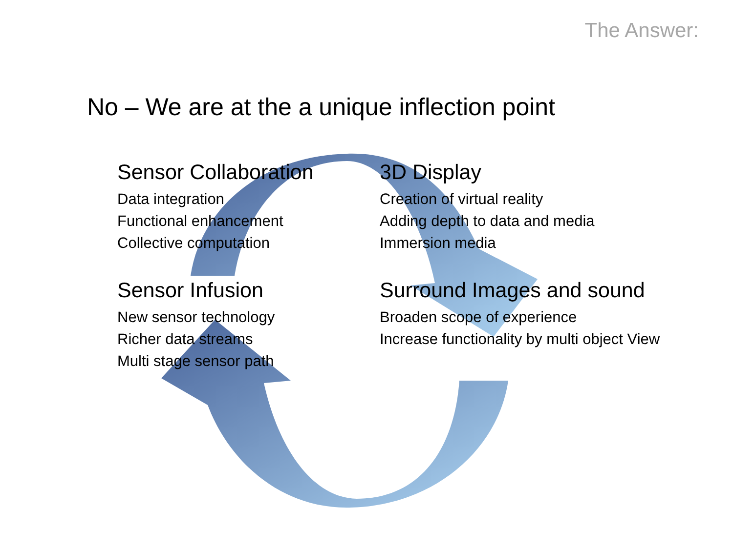The Answer:
No – We are at the a unique inflection point
Sensor Collaboration
Data integration
Functional enhancement
Collective computation
3D Display
Creation of virtual reality
Adding depth to data and media
Immersion media
Sensor Infusion
New sensor technology
Richer data streams
Multi stage sensor path
Surround Images and sound
Broaden scope of experience
Increase functionality by multi object View